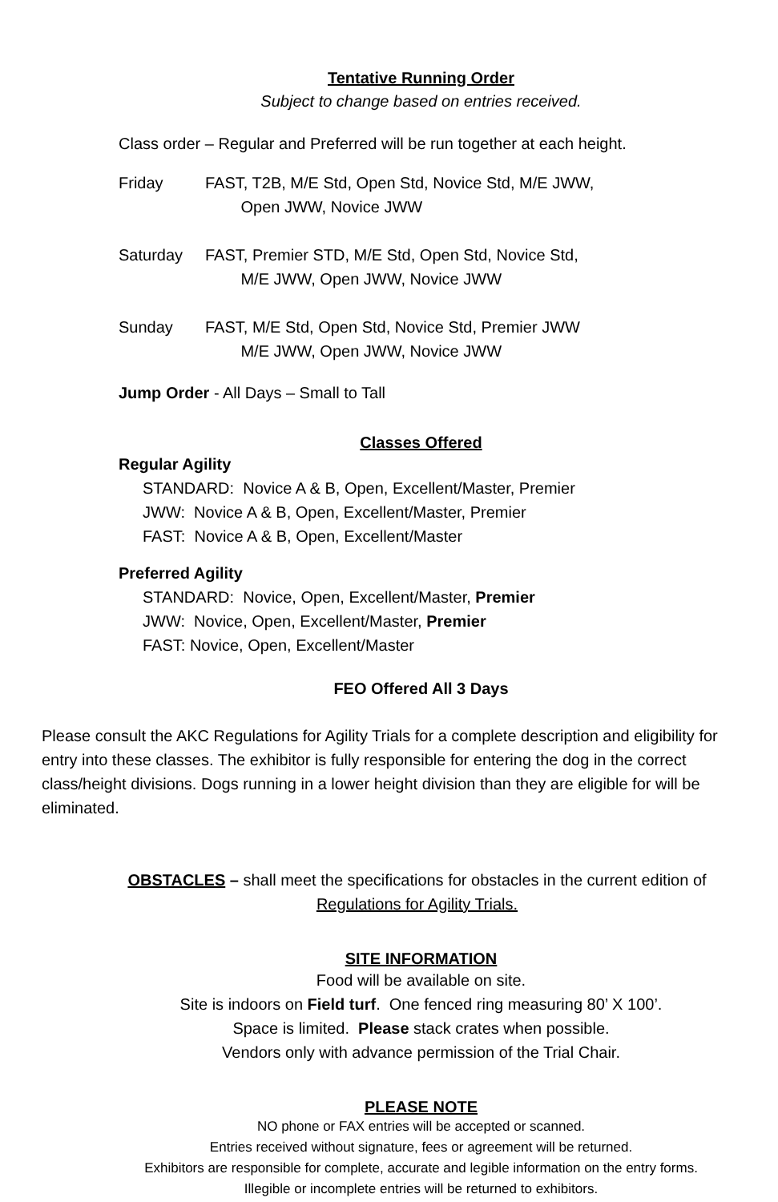Tentative Running Order
Subject to change based on entries received.
Class order – Regular and Preferred will be run together at each height.
Friday FAST, T2B, M/E Std, Open Std, Novice Std, M/E JWW,
Open JWW, Novice JWW
Saturday FAST, Premier STD, M/E Std, Open Std, Novice Std,
M/E JWW, Open JWW, Novice JWW
Sunday FAST, M/E Std, Open Std, Novice Std, Premier JWW
M/E JWW, Open JWW, Novice JWW
Jump Order - All Days – Small to Tall
Classes Offered
Regular Agility
STANDARD: Novice A & B, Open, Excellent/Master, Premier
JWW: Novice A & B, Open, Excellent/Master, Premier
FAST: Novice A & B, Open, Excellent/Master
Preferred Agility
STANDARD: Novice, Open, Excellent/Master, Premier
JWW: Novice, Open, Excellent/Master, Premier
FAST: Novice, Open, Excellent/Master
FEO Offered All 3 Days
Please consult the AKC Regulations for Agility Trials for a complete description and eligibility for entry into these classes. The exhibitor is fully responsible for entering the dog in the correct class/height divisions. Dogs running in a lower height division than they are eligible for will be eliminated.
OBSTACLES – shall meet the specifications for obstacles in the current edition of
Regulations for Agility Trials.
SITE INFORMATION
Food will be available on site.
Site is indoors on Field turf. One fenced ring measuring 80’ X 100’.
Space is limited. Please stack crates when possible.
Vendors only with advance permission of the Trial Chair.
PLEASE NOTE
NO phone or FAX entries will be accepted or scanned.
Entries received without signature, fees or agreement will be returned.
Exhibitors are responsible for complete, accurate and legible information on the entry forms.
Illegible or incomplete entries will be returned to exhibitors.